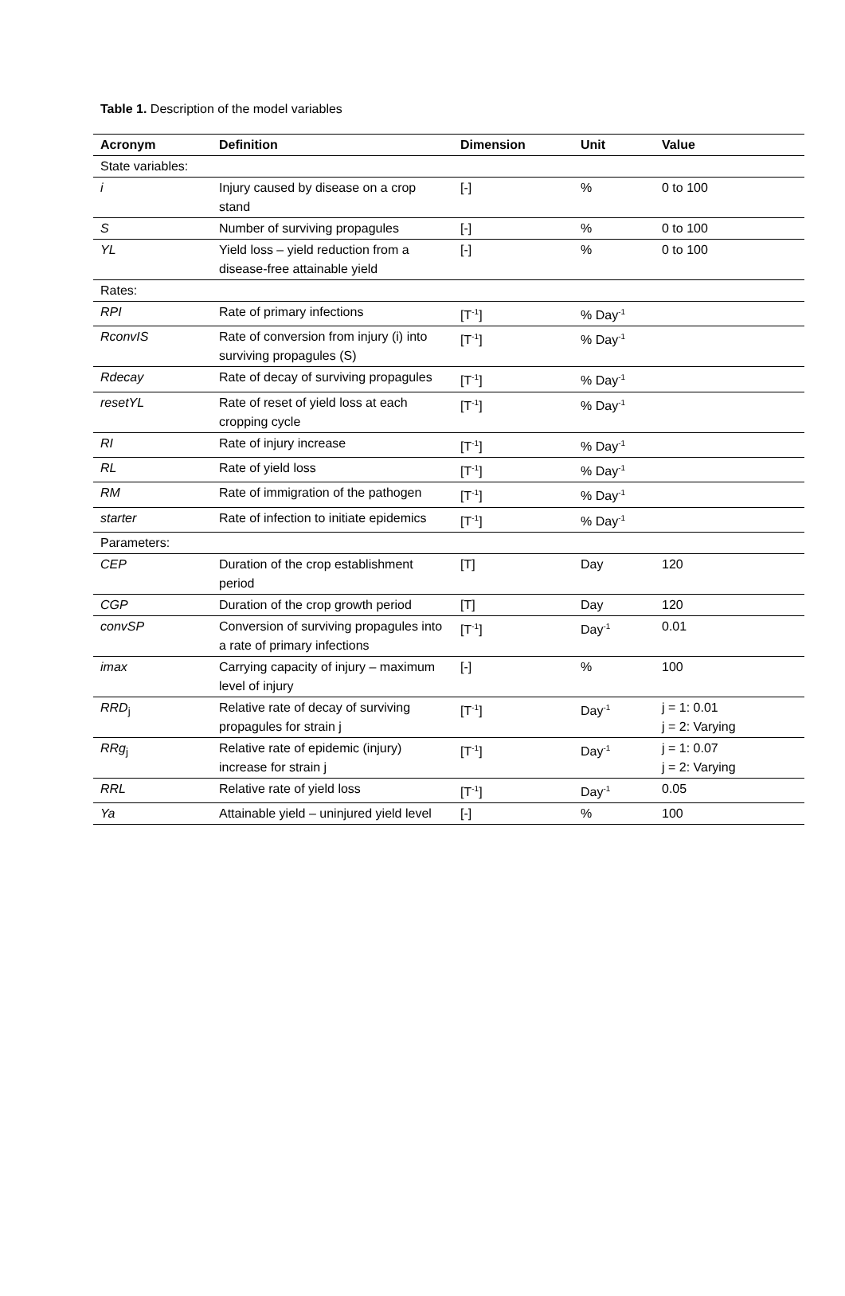Table 1. Description of the model variables
| Acronym | Definition | Dimension | Unit | Value |
| --- | --- | --- | --- | --- |
| State variables: | | | | |
| i | Injury caused by disease on a crop stand | [-] | % | 0 to 100 |
| S | Number of surviving propagules | [-] | % | 0 to 100 |
| YL | Yield loss – yield reduction from a disease-free attainable yield | [-] | % | 0 to 100 |
| Rates: | | | | |
| RPI | Rate of primary infections | [T<sup>-1</sup>] | % Day<sup>-1</sup> | |
| RconvIS | Rate of conversion from injury (i) into surviving propagules (S) | [T<sup>-1</sup>] | % Day<sup>-1</sup> | |
| Rdecay | Rate of decay of surviving propagules | [T<sup>-1</sup>] | % Day<sup>-1</sup> | |
| resetYL | Rate of reset of yield loss at each cropping cycle | [T<sup>-1</sup>] | % Day<sup>-1</sup> | |
| RI | Rate of injury increase | [T<sup>-1</sup>] | % Day<sup>-1</sup> | |
| RL | Rate of yield loss | [T<sup>-1</sup>] | % Day<sup>-1</sup> | |
| RM | Rate of immigration of the pathogen | [T<sup>-1</sup>] | % Day<sup>-1</sup> | |
| starter | Rate of infection to initiate epidemics | [T<sup>-1</sup>] | % Day<sup>-1</sup> | |
| Parameters: | | | | |
| CEP | Duration of the crop establishment period | [T] | Day | 120 |
| CGP | Duration of the crop growth period | [T] | Day | 120 |
| convSP | Conversion of surviving propagules into a rate of primary infections | [T<sup>-1</sup>] | Day<sup>-1</sup> | 0.01 |
| imax | Carrying capacity of injury – maximum level of injury | [-] | % | 100 |
| RRD<sub>j</sub> | Relative rate of decay of surviving propagules for strain j | [T<sup>-1</sup>] | Day<sup>-1</sup> | j = 1: 0.01 j = 2: Varying |
| RRg<sub>j</sub> | Relative rate of epidemic (injury) increase for strain j | [T<sup>-1</sup>] | Day<sup>-1</sup> | j = 1: 0.07 j = 2: Varying |
| RRL | Relative rate of yield loss | [T<sup>-1</sup>] | Day<sup>-1</sup> | 0.05 |
| Ya | Attainable yield – uninjured yield level | [-] | % | 100 |